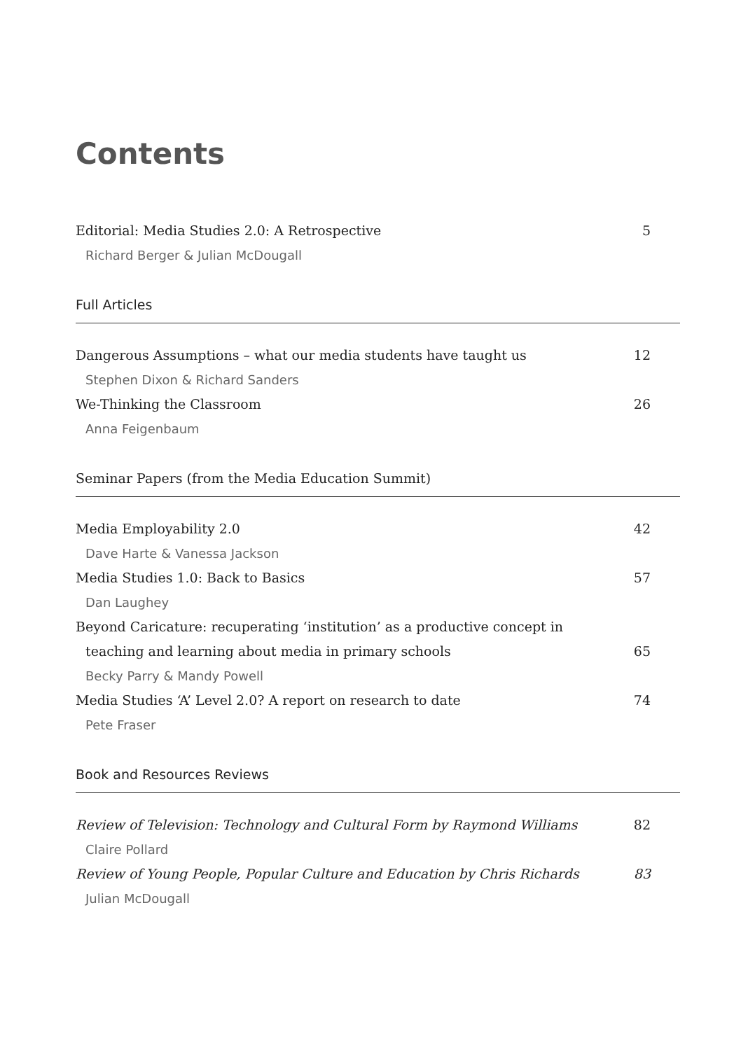Contents
Editorial: Media Studies 2.0: A Retrospective 5
Richard Berger & Julian McDougall
Full Articles
Dangerous Assumptions – what our media students have taught us 12
Stephen Dixon & Richard Sanders
We-Thinking the Classroom 26
Anna Feigenbaum
Seminar Papers (from the Media Education Summit)
Media Employability 2.0 42
Dave Harte & Vanessa Jackson
Media Studies 1.0: Back to Basics 57
Dan Laughey
Beyond Caricature: recuperating ‘institution’ as a productive concept in
teaching and learning about media in primary schools 65
Becky Parry & Mandy Powell
Media Studies ‘A’ Level 2.0? A report on research to date 74
Pete Fraser
Book and Resources Reviews
Review of Television: Technology and Cultural Form by Raymond Williams 82
Claire Pollard
Review of Young People, Popular Culture and Education by Chris Richards 83
Julian McDougall